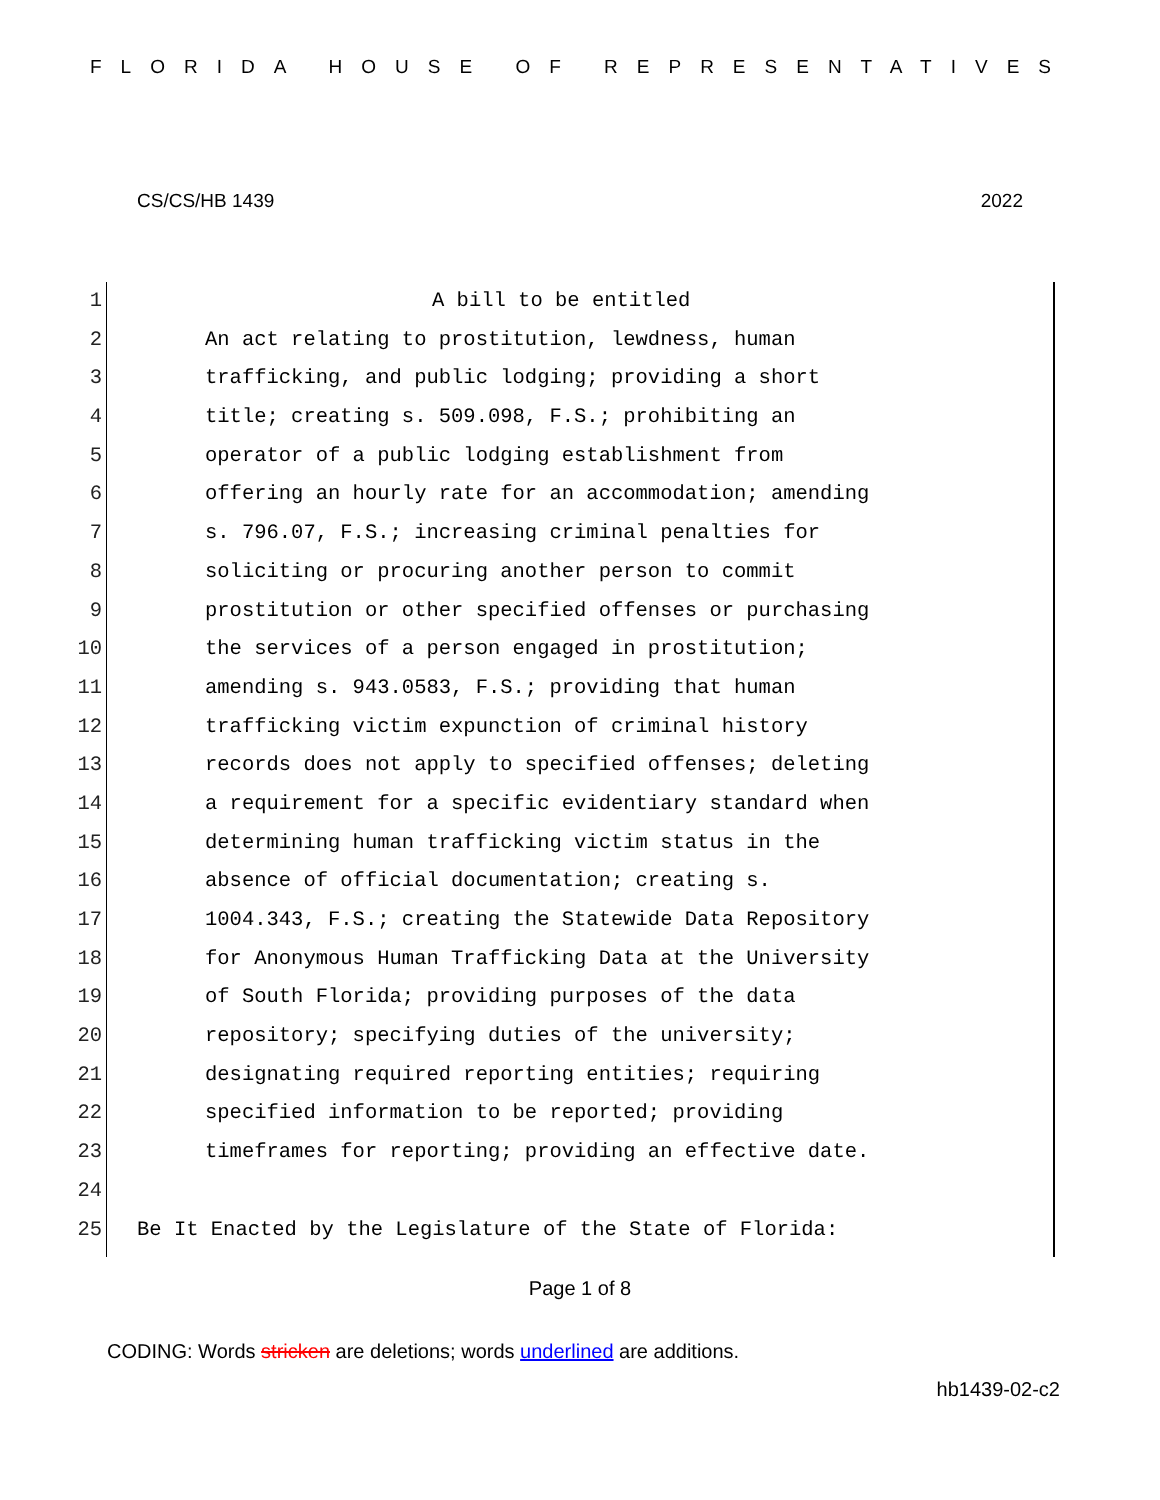FLORIDA HOUSE OF REPRESENTATIVES
CS/CS/HB 1439 2022
1 A bill to be entitled
2 An act relating to prostitution, lewdness, human
3 trafficking, and public lodging; providing a short
4 title; creating s. 509.098, F.S.; prohibiting an
5 operator of a public lodging establishment from
6 offering an hourly rate for an accommodation; amending
7 s. 796.07, F.S.; increasing criminal penalties for
8 soliciting or procuring another person to commit
9 prostitution or other specified offenses or purchasing
10 the services of a person engaged in prostitution;
11 amending s. 943.0583, F.S.; providing that human
12 trafficking victim expunction of criminal history
13 records does not apply to specified offenses; deleting
14 a requirement for a specific evidentiary standard when
15 determining human trafficking victim status in the
16 absence of official documentation; creating s.
17 1004.343, F.S.; creating the Statewide Data Repository
18 for Anonymous Human Trafficking Data at the University
19 of South Florida; providing purposes of the data
20 repository; specifying duties of the university;
21 designating required reporting entities; requiring
22 specified information to be reported; providing
23 timeframes for reporting; providing an effective date.
24
25 Be It Enacted by the Legislature of the State of Florida:
Page 1 of 8
CODING: Words stricken are deletions; words underlined are additions.
hb1439-02-c2